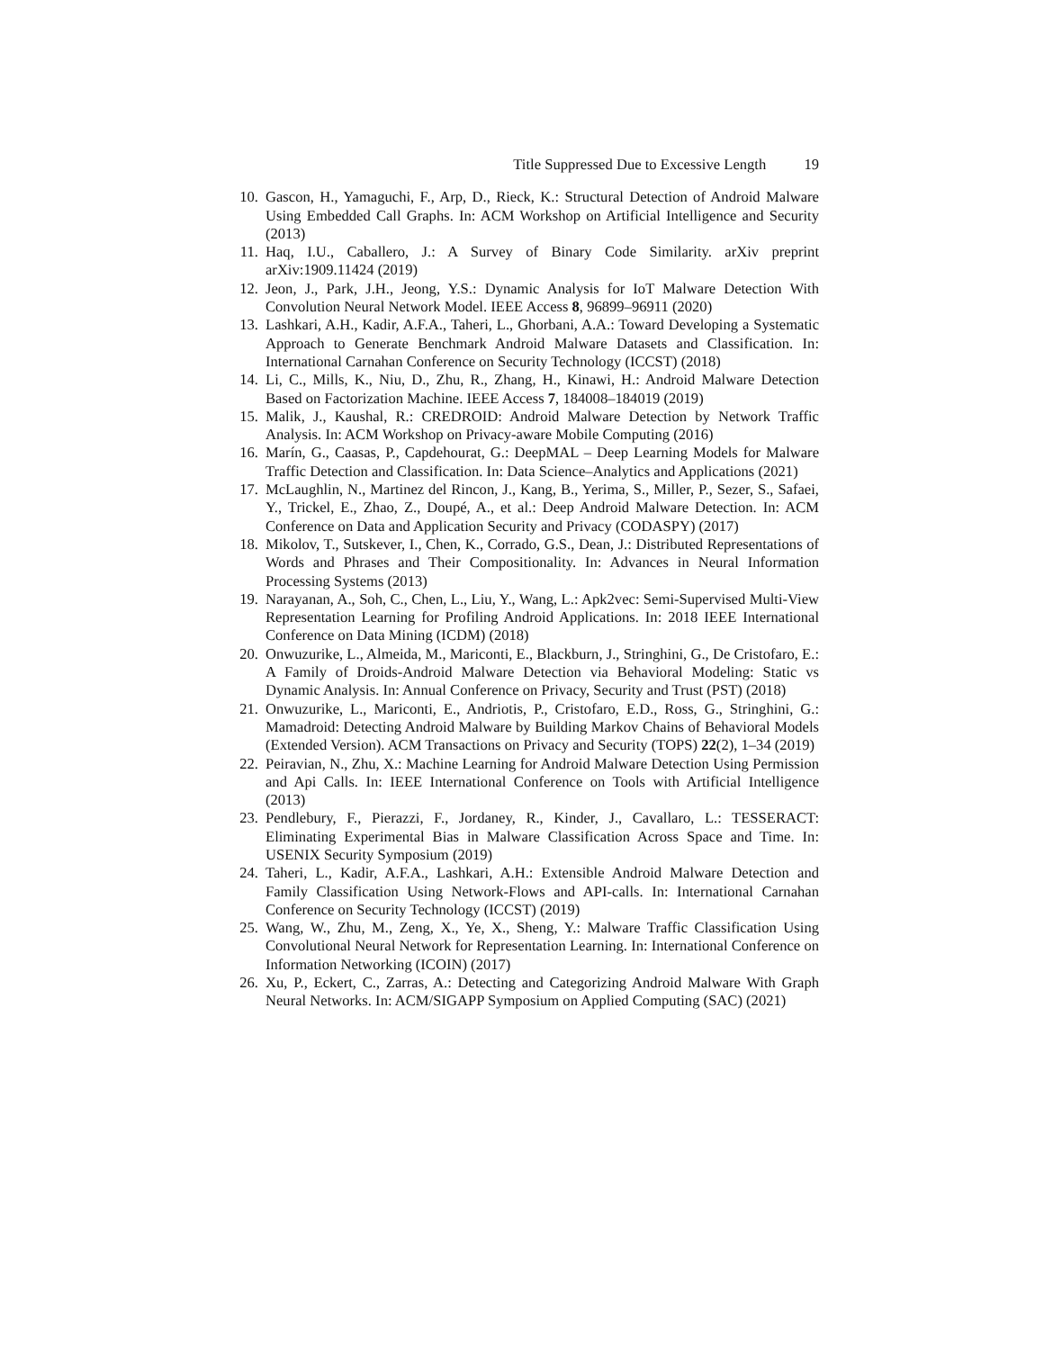Title Suppressed Due to Excessive Length 19
10. Gascon, H., Yamaguchi, F., Arp, D., Rieck, K.: Structural Detection of Android Malware Using Embedded Call Graphs. In: ACM Workshop on Artificial Intelligence and Security (2013)
11. Haq, I.U., Caballero, J.: A Survey of Binary Code Similarity. arXiv preprint arXiv:1909.11424 (2019)
12. Jeon, J., Park, J.H., Jeong, Y.S.: Dynamic Analysis for IoT Malware Detection With Convolution Neural Network Model. IEEE Access 8, 96899–96911 (2020)
13. Lashkari, A.H., Kadir, A.F.A., Taheri, L., Ghorbani, A.A.: Toward Developing a Systematic Approach to Generate Benchmark Android Malware Datasets and Classification. In: International Carnahan Conference on Security Technology (ICCST) (2018)
14. Li, C., Mills, K., Niu, D., Zhu, R., Zhang, H., Kinawi, H.: Android Malware Detection Based on Factorization Machine. IEEE Access 7, 184008–184019 (2019)
15. Malik, J., Kaushal, R.: CREDROID: Android Malware Detection by Network Traffic Analysis. In: ACM Workshop on Privacy-aware Mobile Computing (2016)
16. Marín, G., Caasas, P., Capdehourat, G.: DeepMAL – Deep Learning Models for Malware Traffic Detection and Classification. In: Data Science–Analytics and Applications (2021)
17. McLaughlin, N., Martinez del Rincon, J., Kang, B., Yerima, S., Miller, P., Sezer, S., Safaei, Y., Trickel, E., Zhao, Z., Doupé, A., et al.: Deep Android Malware Detection. In: ACM Conference on Data and Application Security and Privacy (CODASPY) (2017)
18. Mikolov, T., Sutskever, I., Chen, K., Corrado, G.S., Dean, J.: Distributed Representations of Words and Phrases and Their Compositionality. In: Advances in Neural Information Processing Systems (2013)
19. Narayanan, A., Soh, C., Chen, L., Liu, Y., Wang, L.: Apk2vec: Semi-Supervised Multi-View Representation Learning for Profiling Android Applications. In: 2018 IEEE International Conference on Data Mining (ICDM) (2018)
20. Onwuzurike, L., Almeida, M., Mariconti, E., Blackburn, J., Stringhini, G., De Cristofaro, E.: A Family of Droids-Android Malware Detection via Behavioral Modeling: Static vs Dynamic Analysis. In: Annual Conference on Privacy, Security and Trust (PST) (2018)
21. Onwuzurike, L., Mariconti, E., Andriotis, P., Cristofaro, E.D., Ross, G., Stringhini, G.: Mamadroid: Detecting Android Malware by Building Markov Chains of Behavioral Models (Extended Version). ACM Transactions on Privacy and Security (TOPS) 22(2), 1–34 (2019)
22. Peiravian, N., Zhu, X.: Machine Learning for Android Malware Detection Using Permission and Api Calls. In: IEEE International Conference on Tools with Artificial Intelligence (2013)
23. Pendlebury, F., Pierazzi, F., Jordaney, R., Kinder, J., Cavallaro, L.: TESSERACT: Eliminating Experimental Bias in Malware Classification Across Space and Time. In: USENIX Security Symposium (2019)
24. Taheri, L., Kadir, A.F.A., Lashkari, A.H.: Extensible Android Malware Detection and Family Classification Using Network-Flows and API-calls. In: International Carnahan Conference on Security Technology (ICCST) (2019)
25. Wang, W., Zhu, M., Zeng, X., Ye, X., Sheng, Y.: Malware Traffic Classification Using Convolutional Neural Network for Representation Learning. In: International Conference on Information Networking (ICOIN) (2017)
26. Xu, P., Eckert, C., Zarras, A.: Detecting and Categorizing Android Malware With Graph Neural Networks. In: ACM/SIGAPP Symposium on Applied Computing (SAC) (2021)